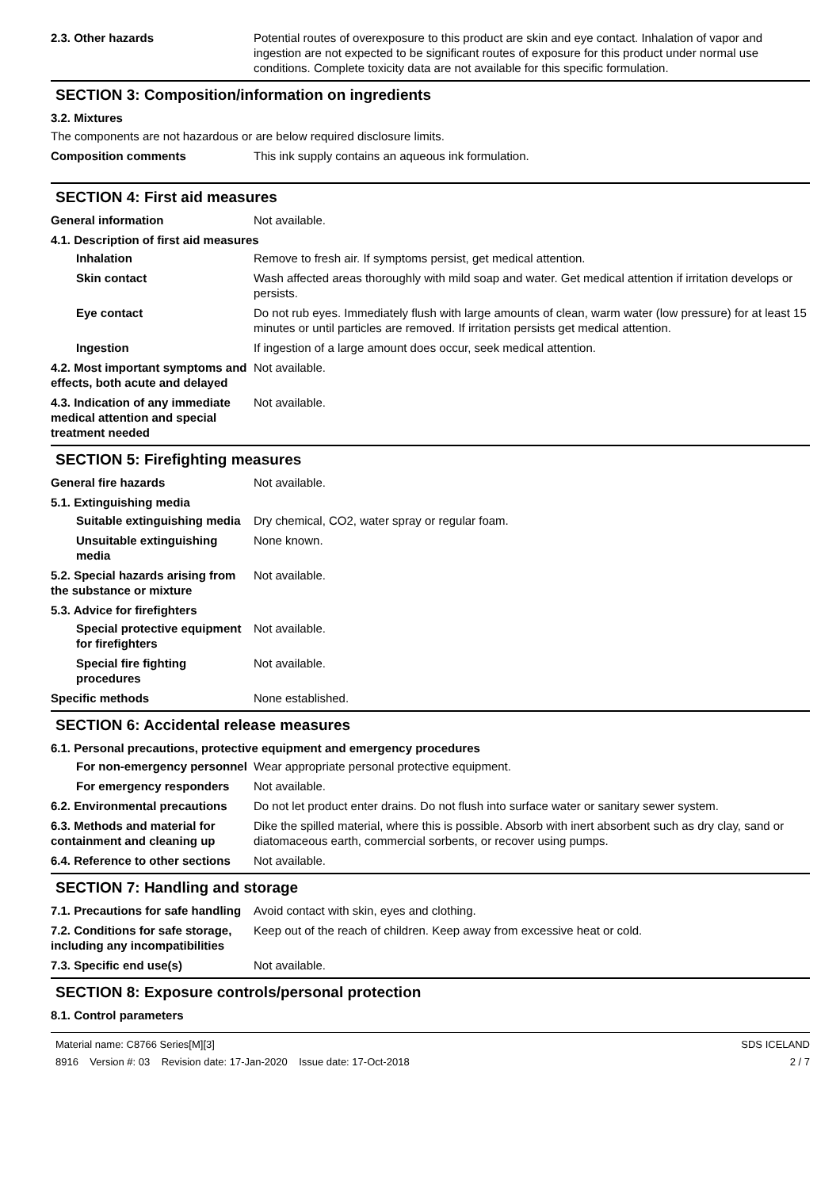2.3. Other hazards Potential routes of overexposure to this product are skin and eye contact. Inhalation of vapor and ingestion are not expected to be significant routes of exposure for this product under normal use conditions. Complete toxicity data are not available for this specific formulation.
SECTION 3: Composition/information on ingredients
3.2. Mixtures
The components are not hazardous or are below required disclosure limits.
Composition comments This ink supply contains an aqueous ink formulation.
SECTION 4: First aid measures
General information Not available.
4.1. Description of first aid measures
Inhalation Remove to fresh air. If symptoms persist, get medical attention.
Skin contact Wash affected areas thoroughly with mild soap and water. Get medical attention if irritation develops or persists.
Eye contact Do not rub eyes. Immediately flush with large amounts of clean, warm water (low pressure) for at least 15 minutes or until particles are removed. If irritation persists get medical attention.
Ingestion If ingestion of a large amount does occur, seek medical attention.
4.2. Most important symptoms and effects, both acute and delayed
Not available.
4.3. Indication of any immediate medical attention and special treatment needed
Not available.
SECTION 5: Firefighting measures
General fire hazards Not available.
5.1. Extinguishing media
Suitable extinguishing media
Dry chemical, CO2, water spray or regular foam.
Unsuitable extinguishing media
None known.
5.2. Special hazards arising from the substance or mixture
Not available.
5.3. Advice for firefighters
Special protective equipment for firefighters
Not available.
Special fire fighting procedures
Not available.
Specific methods None established.
SECTION 6: Accidental release measures
6.1. Personal precautions, protective equipment and emergency procedures
For non-emergency personnel
Wear appropriate personal protective equipment.
For emergency responders Not available.
6.2. Environmental precautions
Do not let product enter drains. Do not flush into surface water or sanitary sewer system.
6.3. Methods and material for containment and cleaning up
Dike the spilled material, where this is possible. Absorb with inert absorbent such as dry clay, sand or diatomaceous earth, commercial sorbents, or recover using pumps.
6.4. Reference to other sections
Not available.
SECTION 7: Handling and storage
7.1. Precautions for safe handling
Avoid contact with skin, eyes and clothing.
7.2. Conditions for safe storage, including any incompatibilities
Keep out of the reach of children. Keep away from excessive heat or cold.
7.3. Specific end use(s) Not available.
SECTION 8: Exposure controls/personal protection
8.1. Control parameters
Material name: C8766 Series[M][3]
8916 Version #: 03 Revision date: 17-Jan-2020 Issue date: 17-Oct-2018
SDS ICELAND
2 / 7